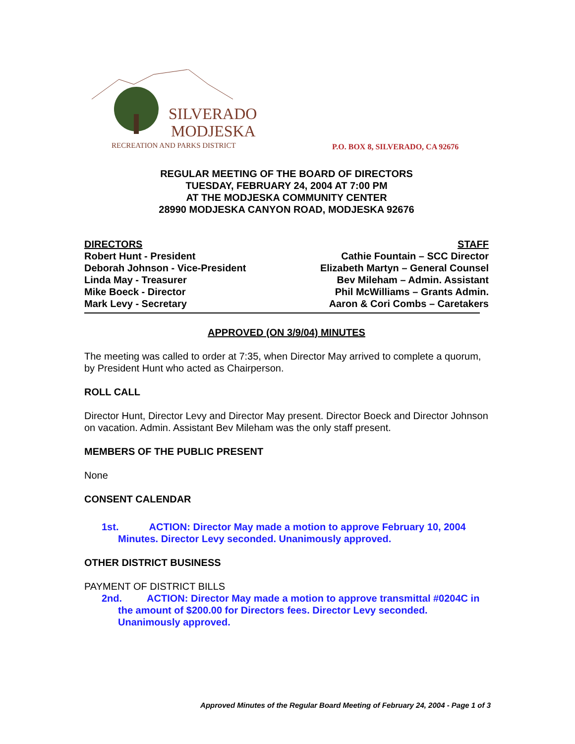SILVERADO
MODJESKA
RECREATION AND PARKS DISTRICT
P.O. BOX 8, SILVERADO, CA 92676
REGULAR MEETING OF THE BOARD OF DIRECTORS
TUESDAY, FEBRUARY 24, 2004 AT 7:00 PM
AT THE MODJESKA COMMUNITY CENTER
28990 MODJESKA CANYON ROAD, MODJESKA 92676
DIRECTORS STAFF
Robert Hunt - President Cathie Fountain – SCC Director
Deborah Johnson - Vice-President Elizabeth Martyn – General Counsel
Linda May - Treasurer Bev Mileham – Admin. Assistant
Mike Boeck - Director Phil McWilliams – Grants Admin.
Mark Levy - Secretary Aaron & Cori Combs – Caretakers
APPROVED (ON 3/9/04) MINUTES
The meeting was called to order at 7:35, when Director May arrived to complete a quorum, by President Hunt who acted as Chairperson.
ROLL CALL
Director Hunt, Director Levy and Director May present. Director Boeck and Director Johnson on vacation. Admin. Assistant Bev Mileham was the only staff present.
MEMBERS OF THE PUBLIC PRESENT
None
CONSENT CALENDAR
1st. ACTION: Director May made a motion to approve February 10, 2004 Minutes. Director Levy seconded. Unanimously approved.
OTHER DISTRICT BUSINESS
PAYMENT OF DISTRICT BILLS
2nd. ACTION: Director May made a motion to approve transmittal #0204C in the amount of $200.00 for Directors fees. Director Levy seconded. Unanimously approved.
Approved Minutes of the Regular Board Meeting of February 24, 2004 - Page 1 of 3